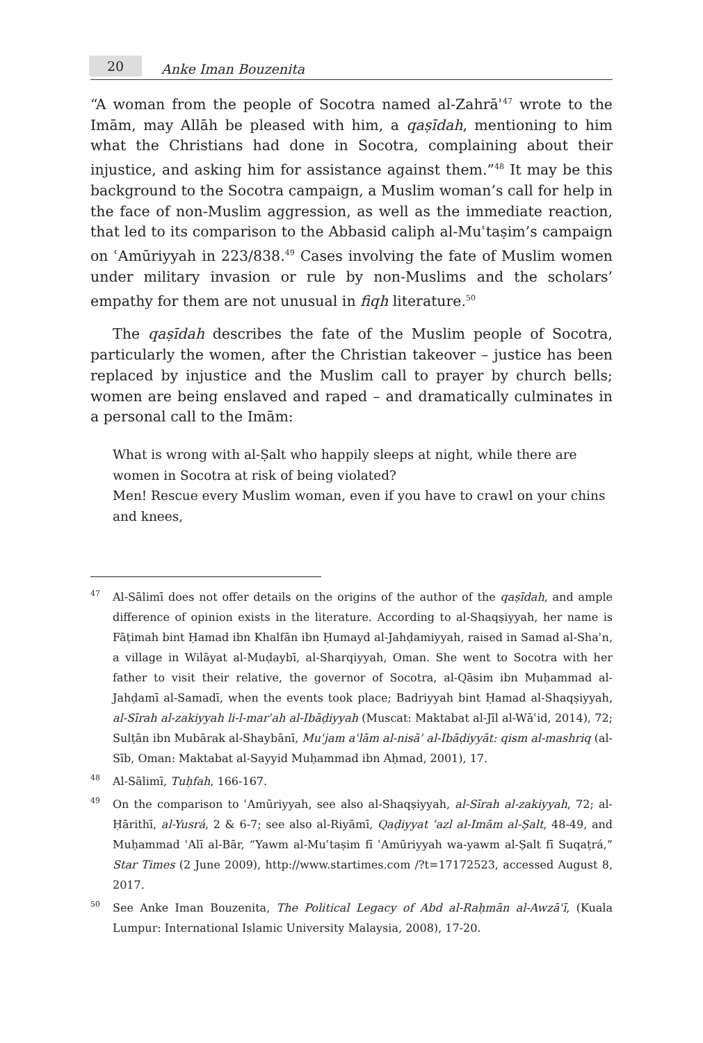20
Anke Iman Bouzenita
“A woman from the people of Socotra named al-Zahrāʾ<sup>47</sup> wrote to the Imām, may Allāh be pleased with him, a qaṣīdah, mentioning to him what the Christians had done in Socotra, complaining about their injustice, and asking him for assistance against them.”<sup>48</sup> It may be this background to the Socotra campaign, a Muslim woman’s call for help in the face of non-Muslim aggression, as well as the immediate reaction, that led to its comparison to the Abbasid caliph al-Muʿtaṣim’s campaign on ʿAmūriyyah in 223/838.<sup>49</sup> Cases involving the fate of Muslim women under military invasion or rule by non-Muslims and the scholars’ empathy for them are not unusual in fiqh literature.<sup>50</sup>
The qaṣīdah describes the fate of the Muslim people of Socotra, particularly the women, after the Christian takeover – justice has been replaced by injustice and the Muslim call to prayer by church bells; women are being enslaved and raped – and dramatically culminates in a personal call to the Imām:
What is wrong with al-Ṣalt who happily sleeps at night, while there are women in Socotra at risk of being violated?
Men! Rescue every Muslim woman, even if you have to crawl on your chins and knees,
47
Al-Sālimī does not offer details on the origins of the author of the qaṣīdah, and ample difference of opinion exists in the literature. According to al-Shaqṣiyyah, her name is Fāṭimah bint Ḥamad ibn Khalfān ibn Ḥumayd al-Jahḍamiyyah, raised in Samad al-Shaʾn, a village in Wilāyat al-Muḍaybī, al-Sharqiyyah, Oman. She went to Socotra with her father to visit their relative, the governor of Socotra, al-Qāsim ibn Muḥammad al-Jahḍamī al-Samadī, when the events took place; Badriyyah bint Ḥamad al-Shaqṣiyyah, al-Sīrah al-zakiyyah li-l-marʾah al-Ibāḍiyyah (Muscat: Maktabat al-Jīl al-Wāʿid, 2014), 72; Sulṭān ibn Mubārak al-Shaybānī, Muʿjam aʿlām al-nisāʾ al-Ibāḍiyyāt: qism al-mashriq (al-Sīb, Oman: Maktabat al-Sayyid Muḥammad ibn Aḥmad, 2001), 17.
48
Al-Sālimī, Tuḥfah, 166-167.
49
On the comparison to ʿAmūriyyah, see also al-Shaqṣiyyah, al-Sīrah al-zakiyyah, 72; al-Ḥārithī, al-Yusrá, 2 & 6-7; see also al-Riyāmī, Qaḍiyyat ʿazl al-Imām al-Ṣalt, 48-49, and Muḥammad ʿAlī al-Bār, “Yawm al-Muʿtaṣim fī ʿAmūriyyah wa-yawm al-Ṣalt fī Suqaṭrá,” Star Times (2 June 2009), http://www.startimes.com /?t=17172523, accessed August 8, 2017.
50
See Anke Iman Bouzenita, The Political Legacy of Abd al-Raḥmān al-Awzāʿī, (Kuala Lumpur: International Islamic University Malaysia, 2008), 17-20.